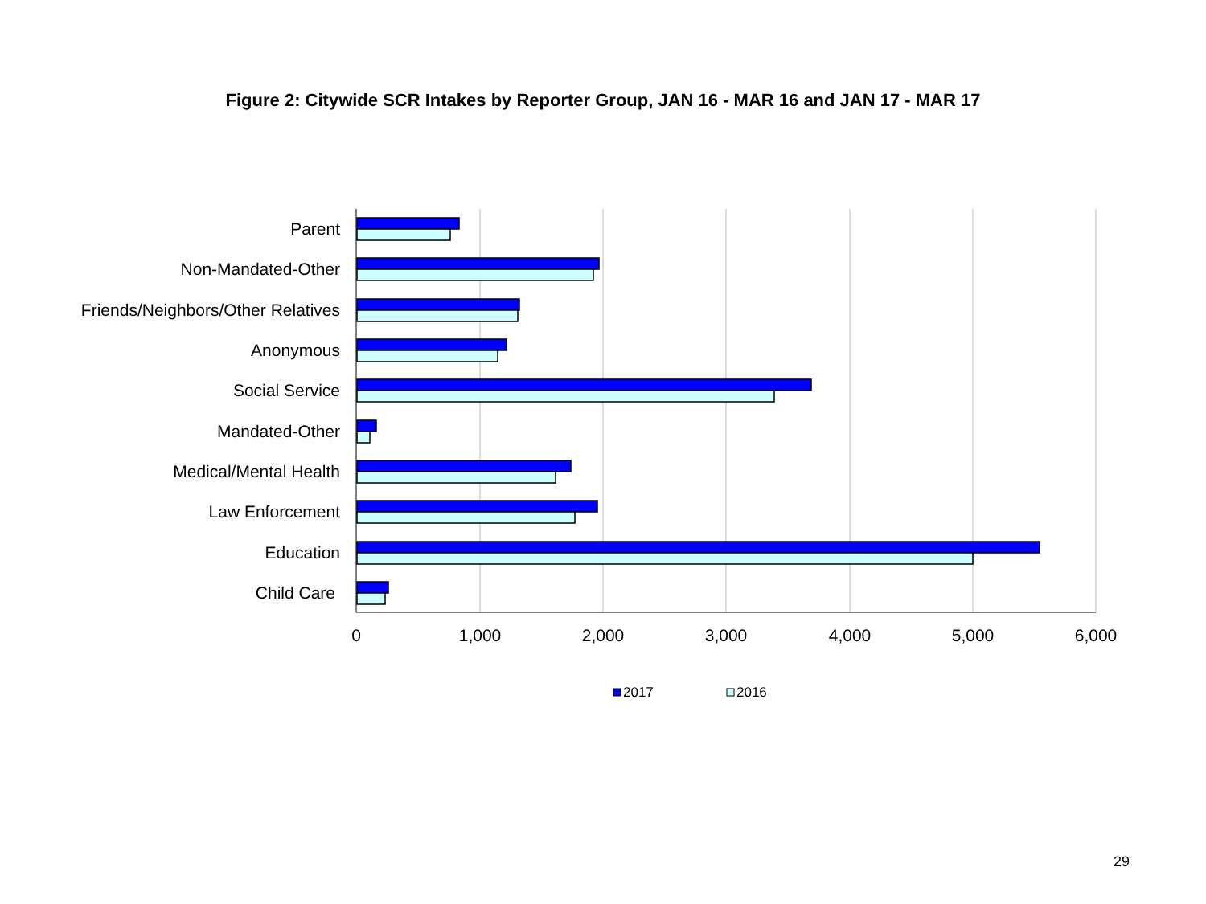Figure 2: Citywide SCR Intakes by Reporter Group, JAN 16 - MAR 16 and JAN 17 - MAR 17
Parent
Non-Mandated-Other
Friends/Neighbors/Other Relatives
Anonymous
Social Service
Mandated-Other
Medical/Mental Health
Law Enforcement
Education
Child Care
0
1,000
2,000
3,000
4,000
5,000
6,000
2017
2016
29